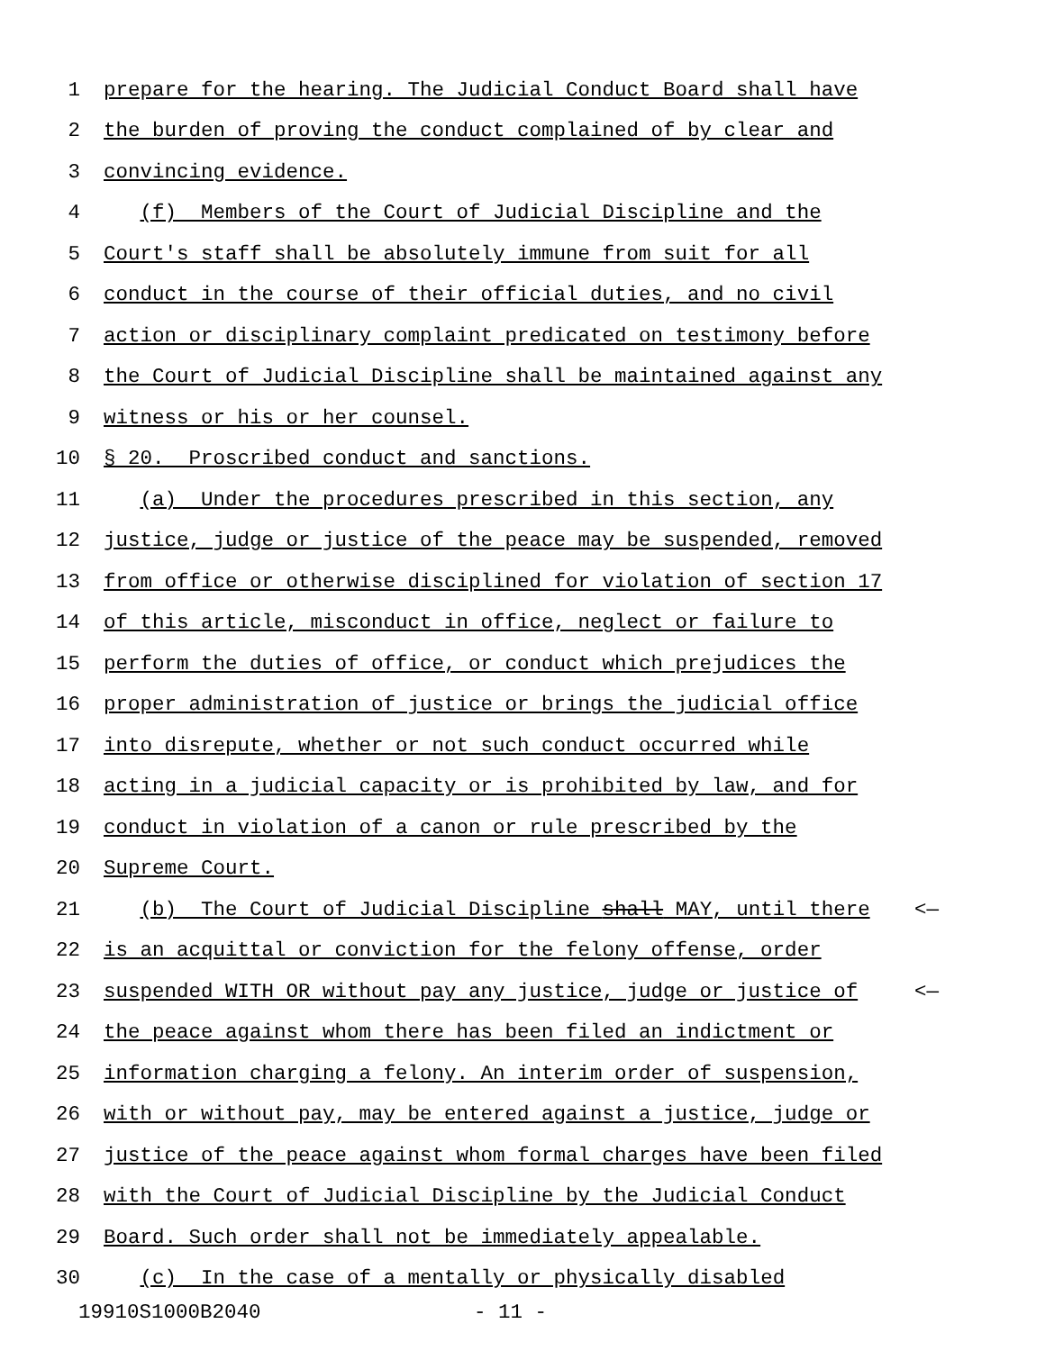1 prepare for the hearing. The Judicial Conduct Board shall have
2 the burden of proving the conduct complained of by clear and
3 convincing evidence.
4 (f) Members of the Court of Judicial Discipline and the
5 Court's staff shall be absolutely immune from suit for all
6 conduct in the course of their official duties, and no civil
7 action or disciplinary complaint predicated on testimony before
8 the Court of Judicial Discipline shall be maintained against any
9 witness or his or her counsel.
10 § 20. Proscribed conduct and sanctions.
11 (a) Under the procedures prescribed in this section, any
12 justice, judge or justice of the peace may be suspended, removed
13 from office or otherwise disciplined for violation of section 17
14 of this article, misconduct in office, neglect or failure to
15 perform the duties of office, or conduct which prejudices the
16 proper administration of justice or brings the judicial office
17 into disrepute, whether or not such conduct occurred while
18 acting in a judicial capacity or is prohibited by law, and for
19 conduct in violation of a canon or rule prescribed by the
20 Supreme Court.
21 (b) The Court of Judicial Discipline shall MAY, until there <—
22 is an acquittal or conviction for the felony offense, order
23 suspended WITH OR without pay any justice, judge or justice of <—
24 the peace against whom there has been filed an indictment or
25 information charging a felony. An interim order of suspension,
26 with or without pay, may be entered against a justice, judge or
27 justice of the peace against whom formal charges have been filed
28 with the Court of Judicial Discipline by the Judicial Conduct
29 Board. Such order shall not be immediately appealable.
30 (c) In the case of a mentally or physically disabled
19910S1000B2040 - 11 -